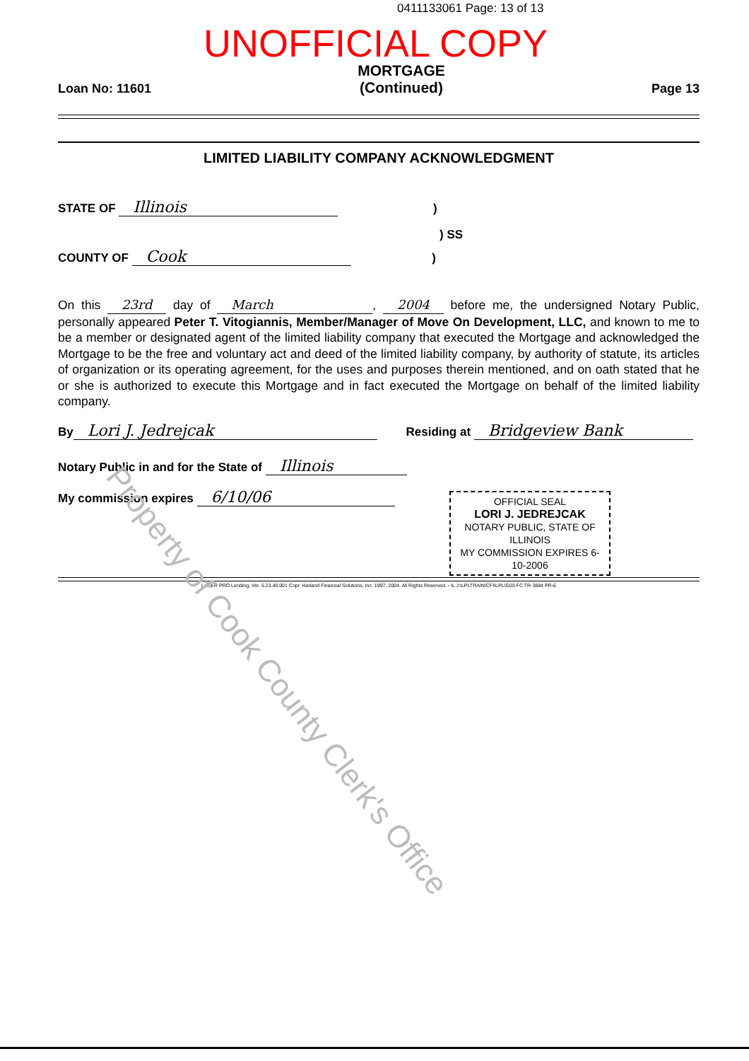0411133061 Page: 13 of 13
UNOFFICIAL COPY
Loan No: 11601
MORTGAGE
(Continued)
Page 13
LIMITED LIABILITY COMPANY ACKNOWLEDGMENT
STATE OF Illinois )
) SS
COUNTY OF Cook )
On this 23rd day of March, 2004 before me, the undersigned Notary Public, personally appeared Peter T. Vitogiannis, Member/Manager of Move On Development, LLC, and known to me to be a member or designated agent of the limited liability company that executed the Mortgage and acknowledged the Mortgage to be the free and voluntary act and deed of the limited liability company, by authority of statute, its articles of organization or its operating agreement, for the uses and purposes therein mentioned, and on oath stated that he or she is authorized to execute this Mortgage and in fact executed the Mortgage on behalf of the limited liability company.
By Lori J. Jedrejcak Residing at Bridgeview Bank
Notary Public in and for the State of Illinois
My commission expires 6/10/06
OFFICIAL SEAL
LORI J. JEDREJCAK
NOTARY PUBLIC, STATE OF ILLINOIS
MY COMMISSION EXPIRES 6-10-2006
LASER PRO Lending, Ver. 5.23.40.001 Copr. Harland Financial Solutions, Inc. 1997, 2004. All Rights Reserved. - IL J:\LPLTRAIN\CFI\LPL\G03.FC TR-3884 PR-6
Property of Cook County Clerk's Office